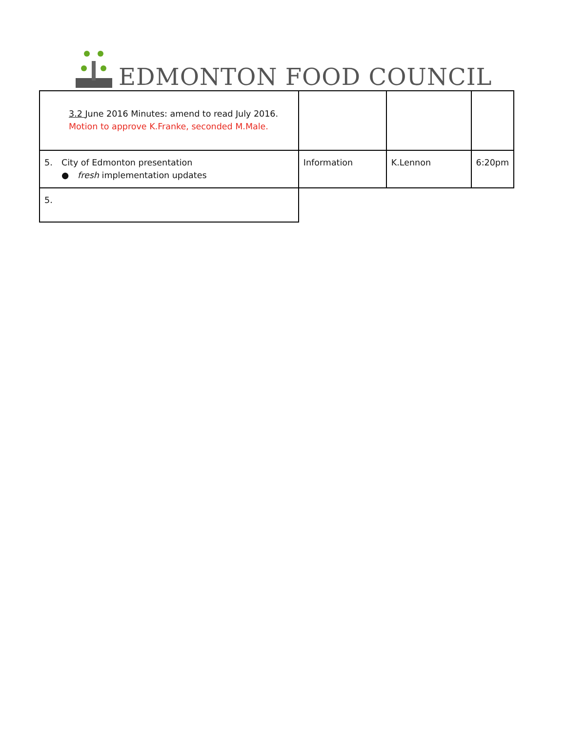EDMONTON FOOD COUNCIL
| 3.2 June 2016 Minutes: amend to read July 2016. Motion to approve K.Franke, seconded M.Male. | | | |
| 5. City of Edmonton presentation ● fresh implementation updates | Information | K.Lennon | 6:20pm |
| 5. | | | |